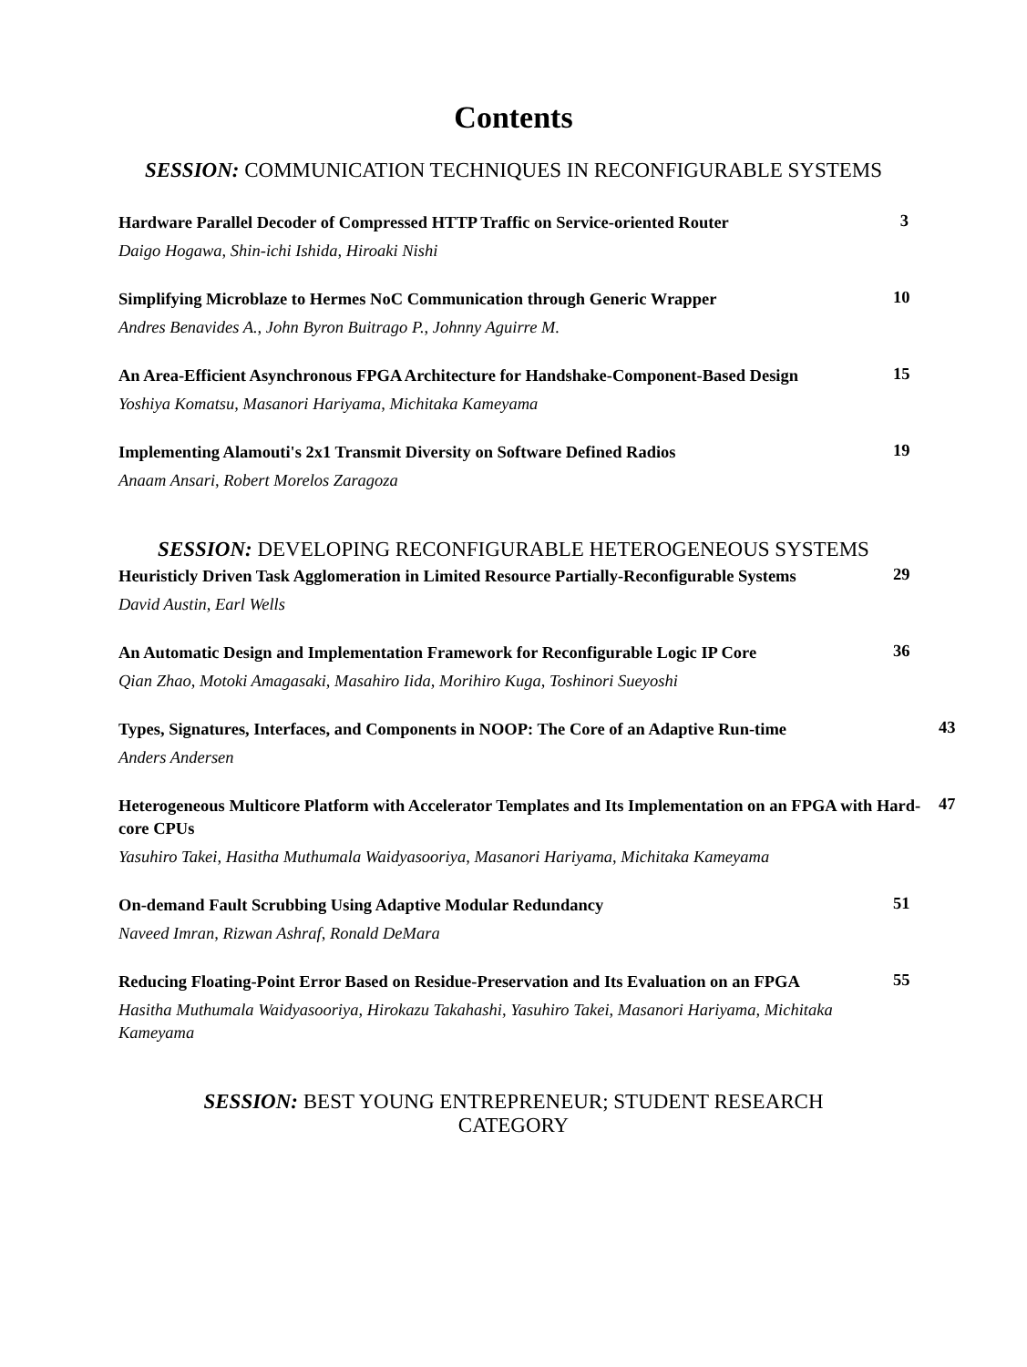Contents
SESSION: COMMUNICATION TECHNIQUES IN RECONFIGURABLE SYSTEMS
Hardware Parallel Decoder of Compressed HTTP Traffic on Service-oriented Router
Daigo Hogawa, Shin-ichi Ishida, Hiroaki Nishi
3
Simplifying Microblaze to Hermes NoC Communication through Generic Wrapper
Andres Benavides A., John Byron Buitrago P., Johnny Aguirre M.
10
An Area-Efficient Asynchronous FPGA Architecture for Handshake-Component-Based Design
Yoshiya Komatsu, Masanori Hariyama, Michitaka Kameyama
15
Implementing Alamouti's 2x1 Transmit Diversity on Software Defined Radios
Anaam Ansari, Robert Morelos Zaragoza
19
SESSION: DEVELOPING RECONFIGURABLE HETEROGENEOUS SYSTEMS
Heuristicly Driven Task Agglomeration in Limited Resource Partially-Reconfigurable Systems
David Austin, Earl Wells
29
An Automatic Design and Implementation Framework for Reconfigurable Logic IP Core
Qian Zhao, Motoki Amagasaki, Masahiro Iida, Morihiro Kuga, Toshinori Sueyoshi
36
Types, Signatures, Interfaces, and Components in NOOP: The Core of an Adaptive Run-time
Anders Andersen
43
Heterogeneous Multicore Platform with Accelerator Templates and Its Implementation on an FPGA with Hard-core CPUs
Yasuhiro Takei, Hasitha Muthumala Waidyasooriya, Masanori Hariyama, Michitaka Kameyama
47
On-demand Fault Scrubbing Using Adaptive Modular Redundancy
Naveed Imran, Rizwan Ashraf, Ronald DeMara
51
Reducing Floating-Point Error Based on Residue-Preservation and Its Evaluation on an FPGA
Hasitha Muthumala Waidyasooriya, Hirokazu Takahashi, Yasuhiro Takei, Masanori Hariyama, Michitaka Kameyama
55
SESSION: BEST YOUNG ENTREPRENEUR; STUDENT RESEARCH CATEGORY